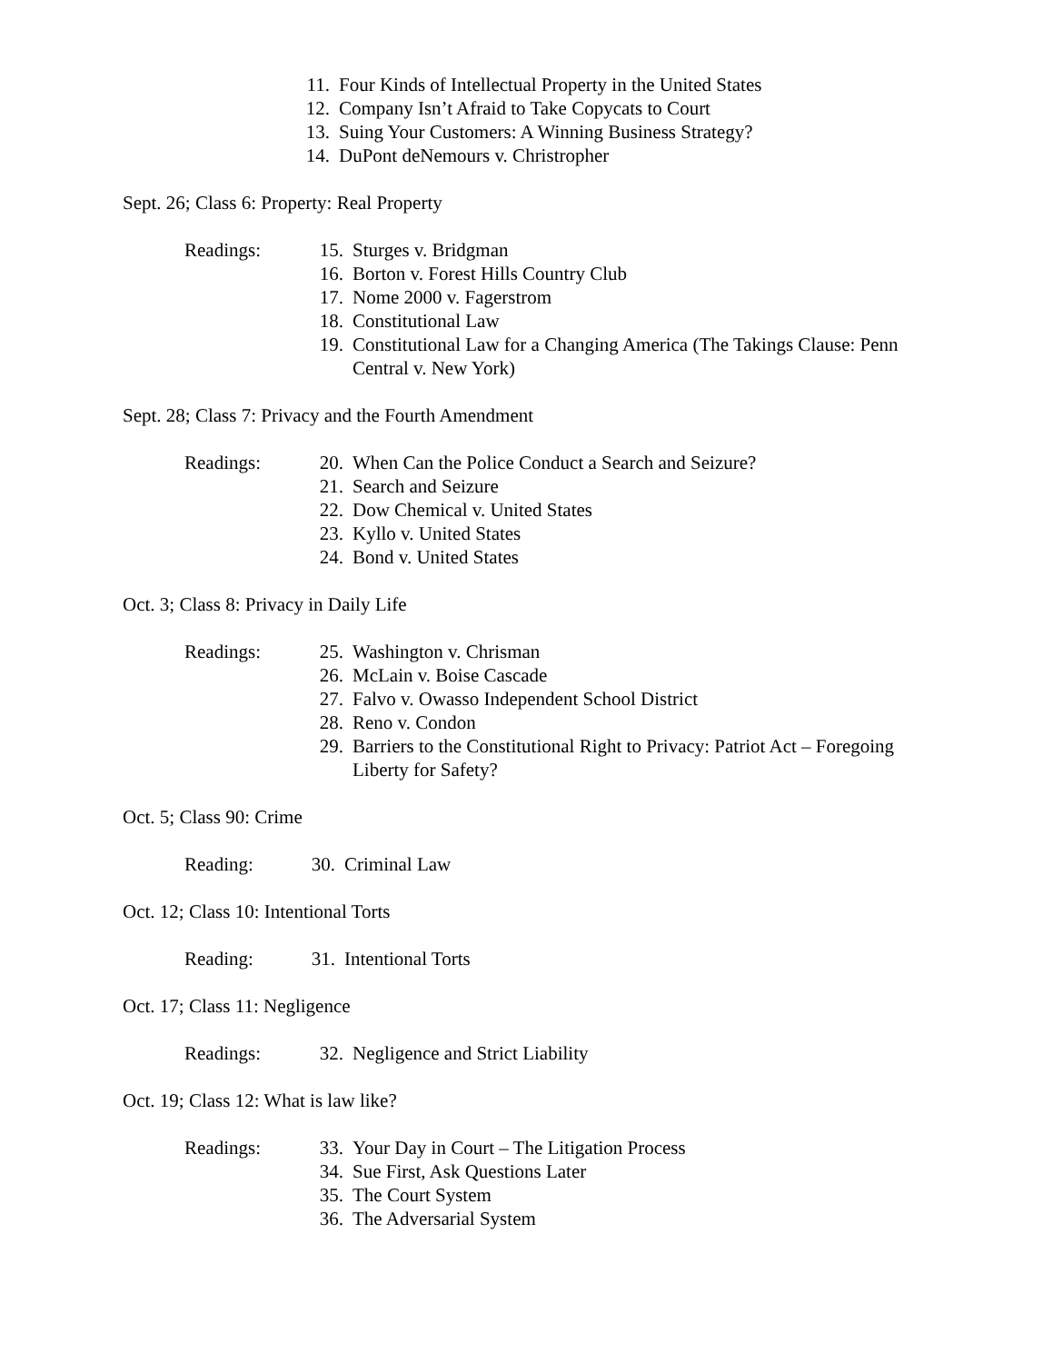11. Four Kinds of Intellectual Property in the United States
12. Company Isn’t Afraid to Take Copycats to Court
13. Suing Your Customers: A Winning Business Strategy?
14. DuPont deNemours v. Christropher
Sept. 26; Class 6: Property: Real Property
Readings: 15. Sturges v. Bridgman
16. Borton v. Forest Hills Country Club
17. Nome 2000 v. Fagerstrom
18. Constitutional Law
19. Constitutional Law for a Changing America (The Takings Clause: Penn Central v. New York)
Sept. 28; Class 7: Privacy and the Fourth Amendment
Readings: 20. When Can the Police Conduct a Search and Seizure?
21. Search and Seizure
22. Dow Chemical v. United States
23. Kyllo v. United States
24. Bond v. United States
Oct. 3; Class 8: Privacy in Daily Life
Readings: 25. Washington v. Chrisman
26. McLain v. Boise Cascade
27. Falvo v. Owasso Independent School District
28. Reno v. Condon
29. Barriers to the Constitutional Right to Privacy: Patriot Act – Foregoing Liberty for Safety?
Oct. 5; Class 90: Crime
Reading: 30. Criminal Law
Oct. 12; Class 10: Intentional Torts
Reading: 31. Intentional Torts
Oct. 17; Class 11: Negligence
Readings: 32. Negligence and Strict Liability
Oct. 19; Class 12: What is law like?
Readings: 33. Your Day in Court – The Litigation Process
34. Sue First, Ask Questions Later
35. The Court System
36. The Adversarial System